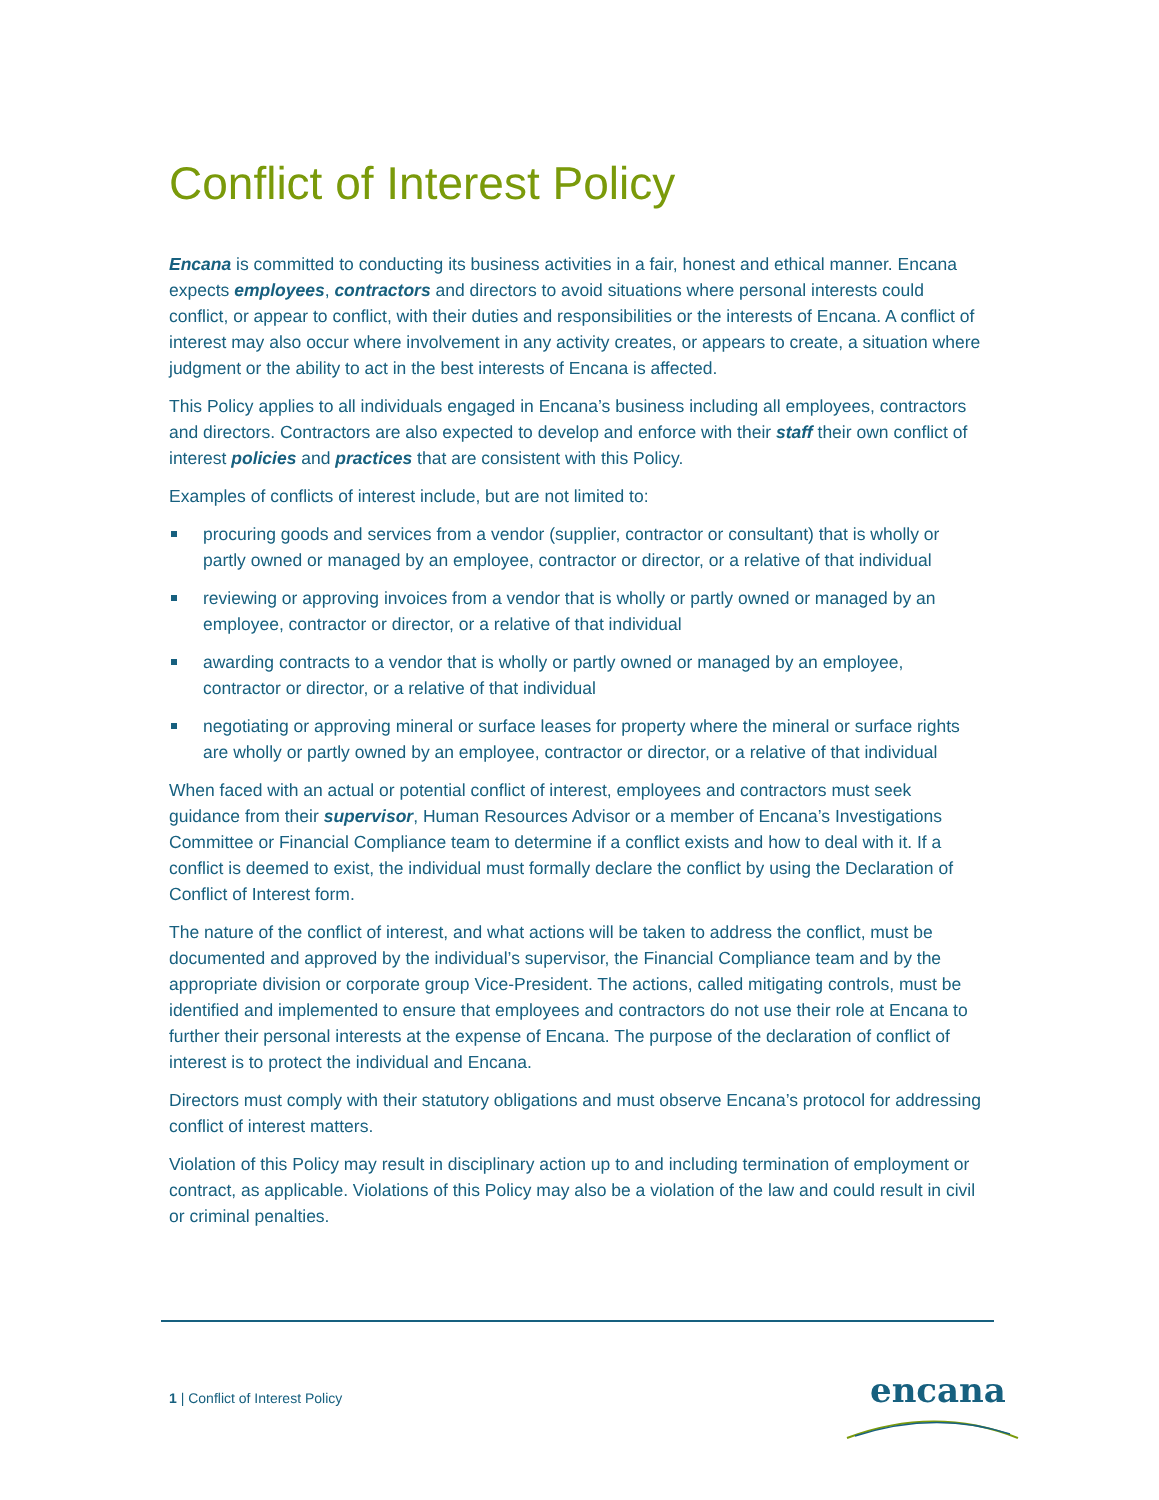Conflict of Interest Policy
Encana is committed to conducting its business activities in a fair, honest and ethical manner. Encana expects employees, contractors and directors to avoid situations where personal interests could conflict, or appear to conflict, with their duties and responsibilities or the interests of Encana. A conflict of interest may also occur where involvement in any activity creates, or appears to create, a situation where judgment or the ability to act in the best interests of Encana is affected.
This Policy applies to all individuals engaged in Encana’s business including all employees, contractors and directors. Contractors are also expected to develop and enforce with their staff their own conflict of interest policies and practices that are consistent with this Policy.
Examples of conflicts of interest include, but are not limited to:
procuring goods and services from a vendor (supplier, contractor or consultant) that is wholly or partly owned or managed by an employee, contractor or director, or a relative of that individual
reviewing or approving invoices from a vendor that is wholly or partly owned or managed by an employee, contractor or director, or a relative of that individual
awarding contracts to a vendor that is wholly or partly owned or managed by an employee, contractor or director, or a relative of that individual
negotiating or approving mineral or surface leases for property where the mineral or surface rights are wholly or partly owned by an employee, contractor or director, or a relative of that individual
When faced with an actual or potential conflict of interest, employees and contractors must seek guidance from their supervisor, Human Resources Advisor or a member of Encana’s Investigations Committee or Financial Compliance team to determine if a conflict exists and how to deal with it. If a conflict is deemed to exist, the individual must formally declare the conflict by using the Declaration of Conflict of Interest form.
The nature of the conflict of interest, and what actions will be taken to address the conflict, must be documented and approved by the individual’s supervisor, the Financial Compliance team and by the appropriate division or corporate group Vice-President. The actions, called mitigating controls, must be identified and implemented to ensure that employees and contractors do not use their role at Encana to further their personal interests at the expense of Encana. The purpose of the declaration of conflict of interest is to protect the individual and Encana.
Directors must comply with their statutory obligations and must observe Encana’s protocol for addressing conflict of interest matters.
Violation of this Policy may result in disciplinary action up to and including termination of employment or contract, as applicable. Violations of this Policy may also be a violation of the law and could result in civil or criminal penalties.
1 | Conflict of Interest Policy
encana